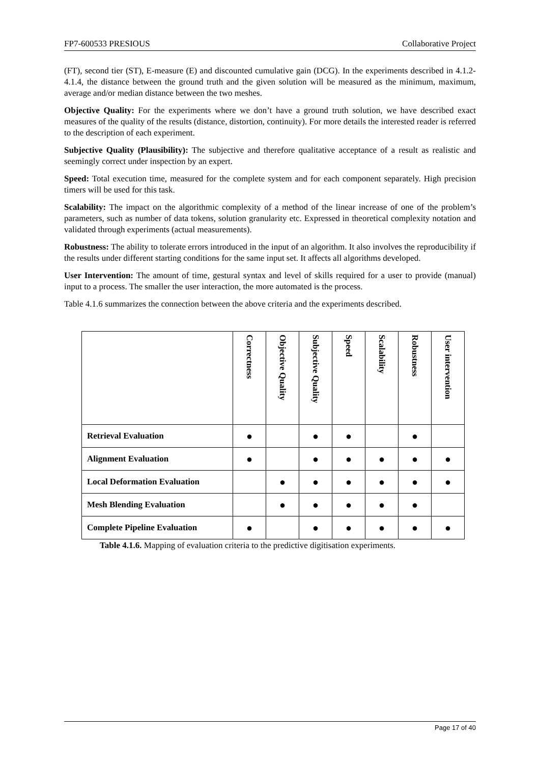FP7-600533 PRESIOUS Collaborative Project
(FT), second tier (ST), E-measure (E) and discounted cumulative gain (DCG). In the experiments described in 4.1.2-4.1.4, the distance between the ground truth and the given solution will be measured as the minimum, maximum, average and/or median distance between the two meshes.
Objective Quality: For the experiments where we don’t have a ground truth solution, we have described exact measures of the quality of the results (distance, distortion, continuity). For more details the interested reader is referred to the description of each experiment.
Subjective Quality (Plausibility): The subjective and therefore qualitative acceptance of a result as realistic and seemingly correct under inspection by an expert.
Speed: Total execution time, measured for the complete system and for each component separately. High precision timers will be used for this task.
Scalability: The impact on the algorithmic complexity of a method of the linear increase of one of the problem’s parameters, such as number of data tokens, solution granularity etc. Expressed in theoretical complexity notation and validated through experiments (actual measurements).
Robustness: The ability to tolerate errors introduced in the input of an algorithm. It also involves the reproducibility if the results under different starting conditions for the same input set. It affects all algorithms developed.
User Intervention: The amount of time, gestural syntax and level of skills required for a user to provide (manual) input to a process. The smaller the user interaction, the more automated is the process.
Table 4.1.6 summarizes the connection between the above criteria and the experiments described.
| | Correctness | Objective Quality | Subjective Quality | Speed | Scalability | Robustness | User intervention |
| --- | --- | --- | --- | --- | --- | --- | --- |
| Retrieval Evaluation | ● | | ● | ● | | ● | |
| Alignment Evaluation | ● | | ● | ● | ● | ● | ● |
| Local Deformation Evaluation | | ● | ● | ● | ● | ● | ● |
| Mesh Blending Evaluation | | ● | ● | ● | ● | ● | |
| Complete Pipeline Evaluation | ● | | ● | ● | ● | ● | ● |
Table 4.1.6. Mapping of evaluation criteria to the predictive digitisation experiments.
Page 17 of 40